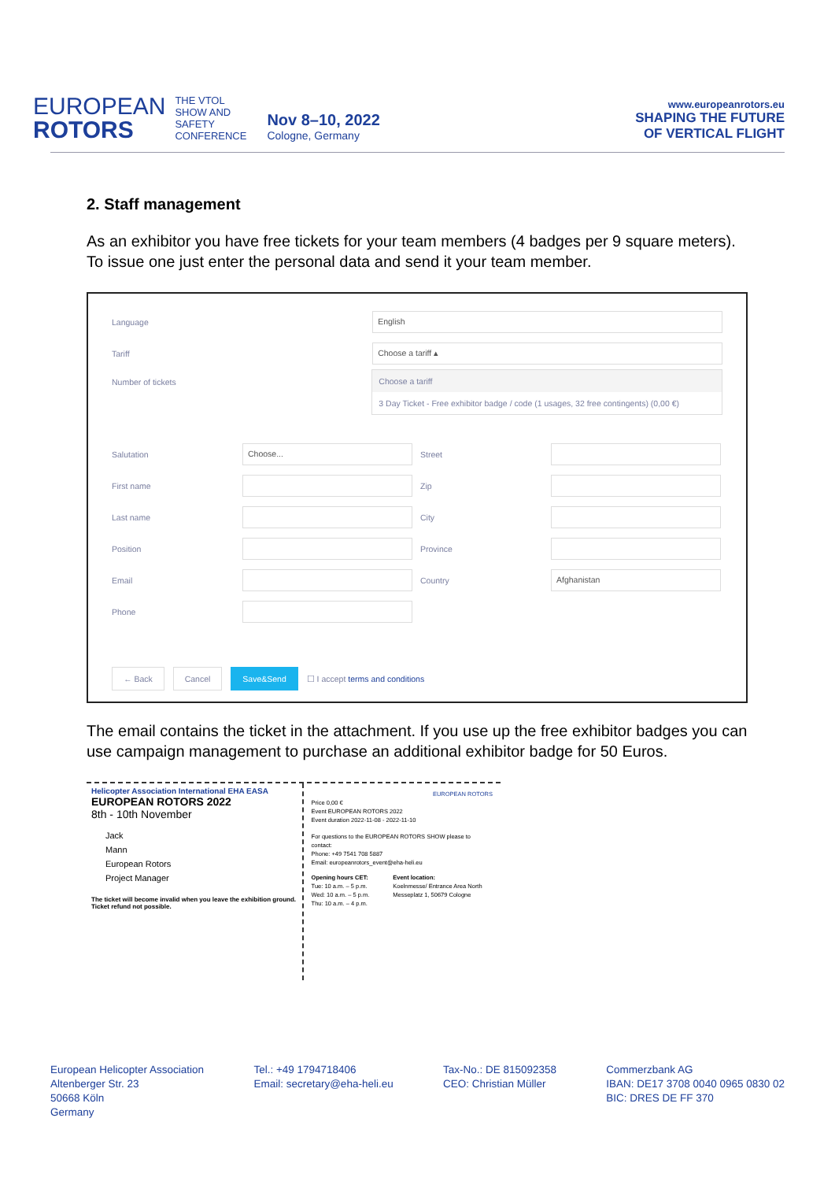EUROPEAN
ROTORS
THE VTOL
SHOW AND
SAFETY
CONFERENCE
Nov 8–10, 2022
Cologne, Germany
www.europeanrotors.eu
SHAPING THE FUTURE
OF VERTICAL FLIGHT
2. Staff management
As an exhibitor you have free tickets for your team members (4 badges per 9 square meters). To issue one just enter the personal data and send it your team member.
Language English
Tariff Choose a tariff ▴
Number of tickets Choose a tariff
3 Day Ticket - Free exhibitor badge / code (1 usages, 32 free contingents) (0,00 €)
Salutation Choose...
First name
Last name
Position
Email
Phone
Street
Zip
City
Province
Country Afghanistan
← Back Cancel Save&Send ☐ I accept terms and conditions
The email contains the ticket in the attachment. If you use up the free exhibitor badges you can use campaign management to purchase an additional exhibitor badge for 50 Euros.
Helicopter Association International EHA EASA
EUROPEAN ROTORS 2022
8th - 10th November
Jack
Mann
European Rotors
Project Manager
The ticket will become invalid when you leave the exhibition ground.
Ticket refund not possible.
EUROPEAN ROTORS
Price 0,00 €
Event EUROPEAN ROTORS 2022
Event duration 2022-11-08 - 2022-11-10
For questions to the EUROPEAN ROTORS SHOW please to contact:
Phone: +49 7541 708 5887
Email: europeanrotors_event@eha-heli.eu
Opening hours CET:
Tue: 10 a.m. – 5 p.m.
Wed: 10 a.m. – 5 p.m.
Thu: 10 a.m. – 4 p.m.
Event location:
Koelnmesse/ Entrance Area North
Messeplatz 1, 50679 Cologne
European Helicopter Association
Altenberger Str. 23
50668 Köln
Germany
Tel.: +49 1794718406
Email: secretary@eha-heli.eu
Tax-No.: DE 815092358
CEO: Christian Müller
Commerzbank AG
IBAN: DE17 3708 0040 0965 0830 02
BIC: DRES DE FF 370